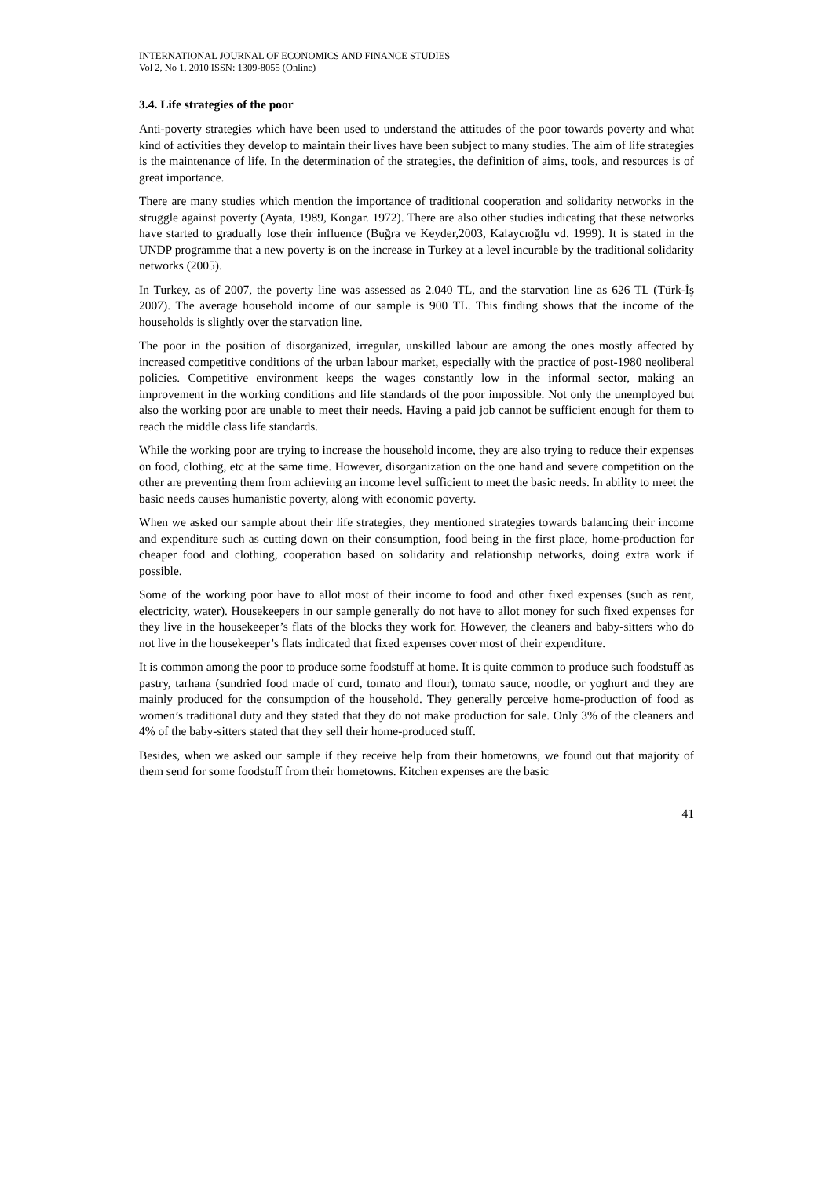INTERNATIONAL JOURNAL OF ECONOMICS AND FINANCE STUDIES
Vol 2, No 1, 2010 ISSN: 1309-8055 (Online)
3.4. Life strategies of the poor
Anti-poverty strategies which have been used to understand the attitudes of the poor towards poverty and what kind of activities they develop to maintain their lives have been subject to many studies. The aim of life strategies is the maintenance of life. In the determination of the strategies, the definition of aims, tools, and resources is of great importance.
There are many studies which mention the importance of traditional cooperation and solidarity networks in the struggle against poverty (Ayata, 1989, Kongar. 1972). There are also other studies indicating that these networks have started to gradually lose their influence (Buğra ve Keyder,2003, Kalaycıoğlu vd. 1999). It is stated in the UNDP programme that a new poverty is on the increase in Turkey at a level incurable by the traditional solidarity networks (2005).
In Turkey, as of 2007, the poverty line was assessed as 2.040 TL, and the starvation line as 626 TL (Türk-İş 2007). The average household income of our sample is 900 TL. This finding shows that the income of the households is slightly over the starvation line.
The poor in the position of disorganized, irregular, unskilled labour are among the ones mostly affected by increased competitive conditions of the urban labour market, especially with the practice of post-1980 neoliberal policies. Competitive environment keeps the wages constantly low in the informal sector, making an improvement in the working conditions and life standards of the poor impossible. Not only the unemployed but also the working poor are unable to meet their needs. Having a paid job cannot be sufficient enough for them to reach the middle class life standards.
While the working poor are trying to increase the household income, they are also trying to reduce their expenses on food, clothing, etc at the same time. However, disorganization on the one hand and severe competition on the other are preventing them from achieving an income level sufficient to meet the basic needs. In ability to meet the basic needs causes humanistic poverty, along with economic poverty.
When we asked our sample about their life strategies, they mentioned strategies towards balancing their income and expenditure such as cutting down on their consumption, food being in the first place, home-production for cheaper food and clothing, cooperation based on solidarity and relationship networks, doing extra work if possible.
Some of the working poor have to allot most of their income to food and other fixed expenses (such as rent, electricity, water). Housekeepers in our sample generally do not have to allot money for such fixed expenses for they live in the housekeeper’s flats of the blocks they work for. However, the cleaners and baby-sitters who do not live in the housekeeper’s flats indicated that fixed expenses cover most of their expenditure.
It is common among the poor to produce some foodstuff at home. It is quite common to produce such foodstuff as pastry, tarhana (sundried food made of curd, tomato and flour), tomato sauce, noodle, or yoghurt and they are mainly produced for the consumption of the household. They generally perceive home-production of food as women’s traditional duty and they stated that they do not make production for sale. Only 3% of the cleaners and 4% of the baby-sitters stated that they sell their home-produced stuff.
Besides, when we asked our sample if they receive help from their hometowns, we found out that majority of them send for some foodstuff from their hometowns. Kitchen expenses are the basic
41